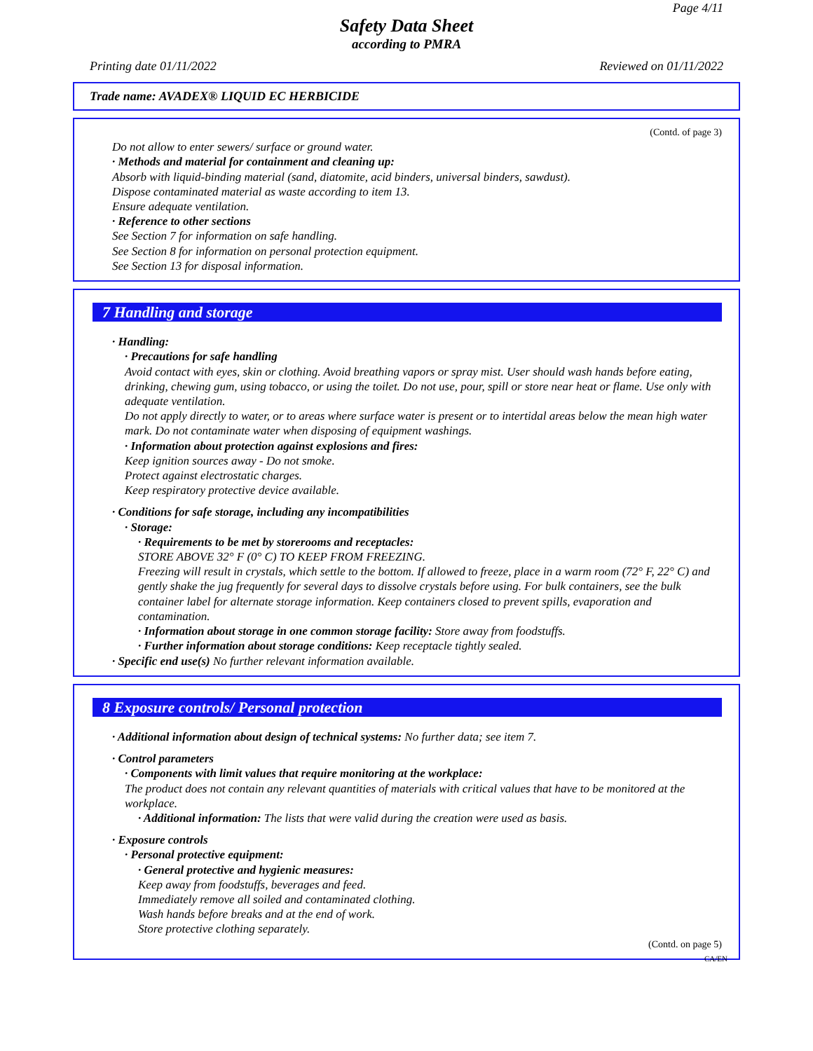Page 4/11
Safety Data Sheet
according to PMRA
Printing date 01/11/2022 Reviewed on 01/11/2022
Trade name: AVADEX® LIQUID EC HERBICIDE
(Contd. of page 3)
Do not allow to enter sewers/ surface or ground water.
· Methods and material for containment and cleaning up:
Absorb with liquid-binding material (sand, diatomite, acid binders, universal binders, sawdust).
Dispose contaminated material as waste according to item 13.
Ensure adequate ventilation.
· Reference to other sections
See Section 7 for information on safe handling.
See Section 8 for information on personal protection equipment.
See Section 13 for disposal information.
7 Handling and storage
· Handling:
· Precautions for safe handling
Avoid contact with eyes, skin or clothing. Avoid breathing vapors or spray mist. User should wash hands before eating, drinking, chewing gum, using tobacco, or using the toilet. Do not use, pour, spill or store near heat or flame. Use only with adequate ventilation.
Do not apply directly to water, or to areas where surface water is present or to intertidal areas below the mean high water mark. Do not contaminate water when disposing of equipment washings.
· Information about protection against explosions and fires:
Keep ignition sources away - Do not smoke.
Protect against electrostatic charges.
Keep respiratory protective device available.
· Conditions for safe storage, including any incompatibilities
· Storage:
· Requirements to be met by storerooms and receptacles:
STORE ABOVE 32° F (0° C) TO KEEP FROM FREEZING.
Freezing will result in crystals, which settle to the bottom. If allowed to freeze, place in a warm room (72° F, 22° C) and gently shake the jug frequently for several days to dissolve crystals before using. For bulk containers, see the bulk container label for alternate storage information. Keep containers closed to prevent spills, evaporation and contamination.
· Information about storage in one common storage facility: Store away from foodstuffs.
· Further information about storage conditions: Keep receptacle tightly sealed.
· Specific end use(s) No further relevant information available.
8 Exposure controls/ Personal protection
· Additional information about design of technical systems: No further data; see item 7.
· Control parameters
· Components with limit values that require monitoring at the workplace:
The product does not contain any relevant quantities of materials with critical values that have to be monitored at the workplace.
· Additional information: The lists that were valid during the creation were used as basis.
· Exposure controls
· Personal protective equipment:
· General protective and hygienic measures:
Keep away from foodstuffs, beverages and feed.
Immediately remove all soiled and contaminated clothing.
Wash hands before breaks and at the end of work.
Store protective clothing separately.
(Contd. on page 5)
CA/EN